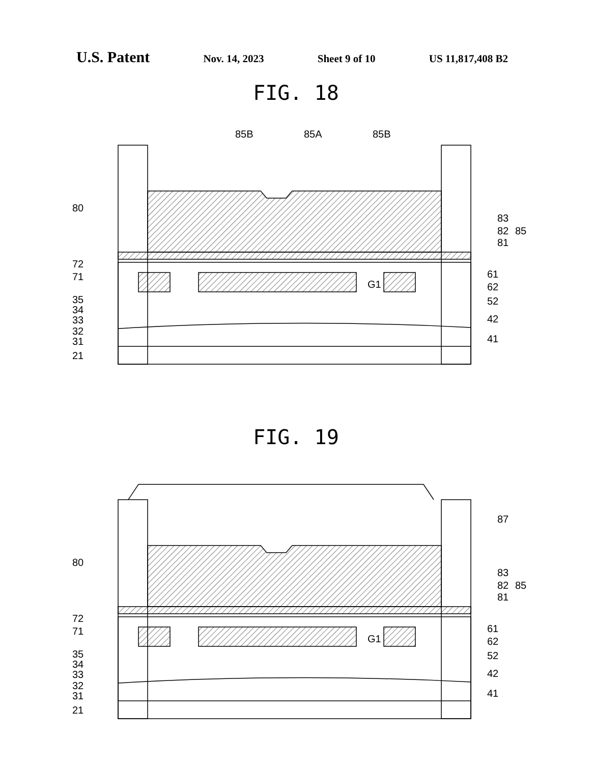U.S. Patent Nov. 14, 2023 Sheet 9 of 10 US 11,817,408 B2
FIG. 18
80
72
71
35
34
33
32
31
21
85B
85A
85B
83
82
85
81
61
62
52
42
41
G1
FIG. 19
87
80
72
71
35
34
33
32
31
21
83
82
85
81
61
62
52
42
41
G1